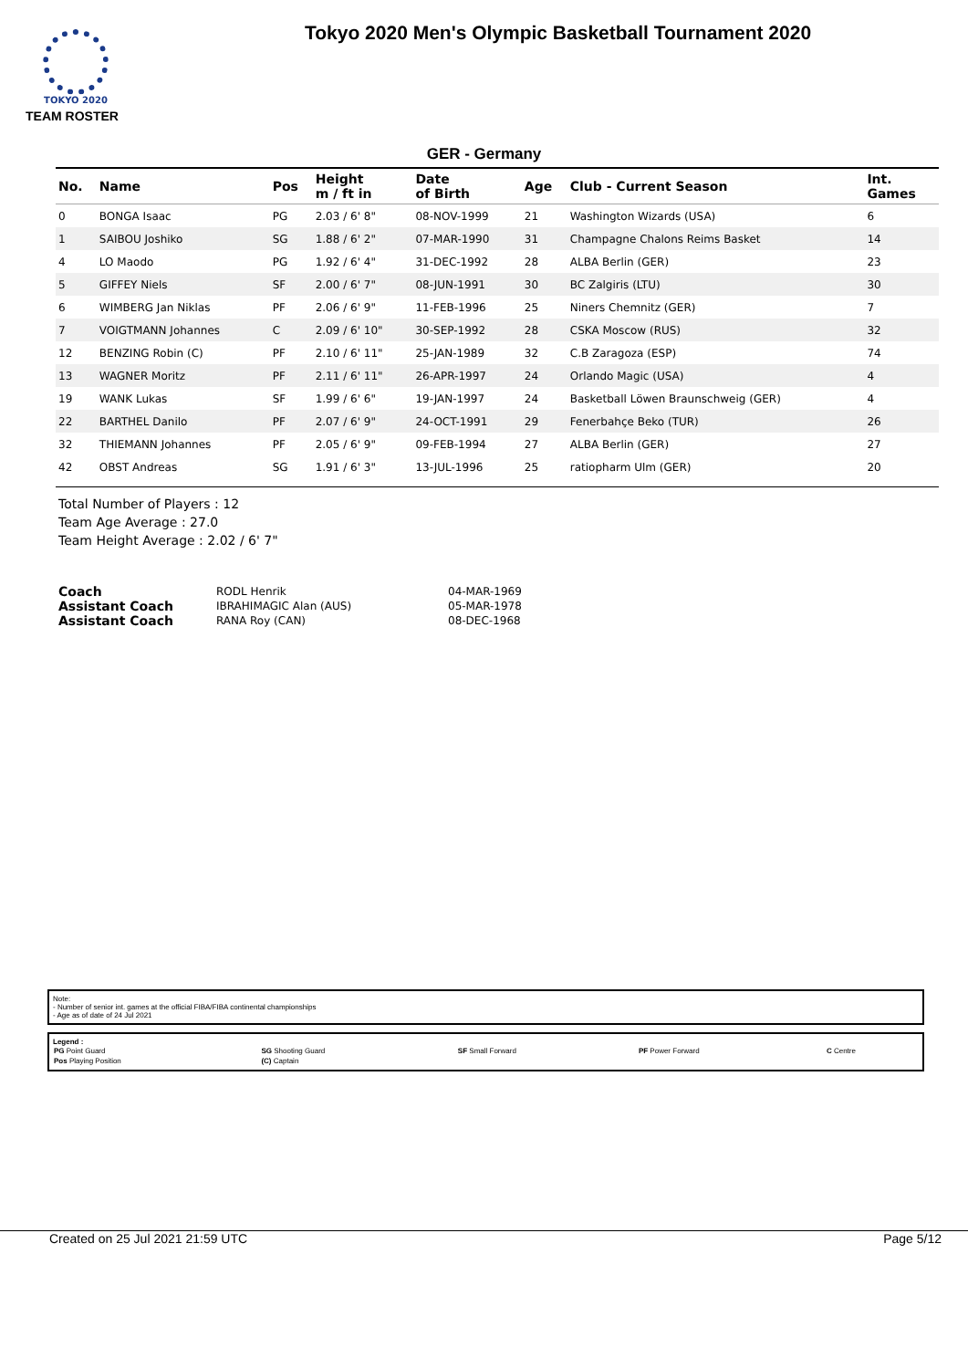TOKYO 2020
Tokyo 2020 Men's Olympic Basketball Tournament 2020
TEAM ROSTER
GER - Germany
| No. | Name | Pos | Height m / ft in | Date of Birth | Age | Club - Current Season | Int. Games |
| --- | --- | --- | --- | --- | --- | --- | --- |
| 0 | BONGA Isaac | PG | 2.03 / 6' 8" | 08-NOV-1999 | 21 | Washington Wizards (USA) | 6 |
| 1 | SAIBOU Joshiko | SG | 1.88 / 6' 2" | 07-MAR-1990 | 31 | Champagne Chalons Reims Basket | 14 |
| 4 | LO Maodo | PG | 1.92 / 6' 4" | 31-DEC-1992 | 28 | ALBA Berlin (GER) | 23 |
| 5 | GIFFEY Niels | SF | 2.00 / 6' 7" | 08-JUN-1991 | 30 | BC Zalgiris (LTU) | 30 |
| 6 | WIMBERG Jan Niklas | PF | 2.06 / 6' 9" | 11-FEB-1996 | 25 | Niners Chemnitz (GER) | 7 |
| 7 | VOIGTMANN Johannes | C | 2.09 / 6' 10" | 30-SEP-1992 | 28 | CSKA Moscow (RUS) | 32 |
| 12 | BENZING Robin (C) | PF | 2.10 / 6' 11" | 25-JAN-1989 | 32 | C.B Zaragoza (ESP) | 74 |
| 13 | WAGNER Moritz | PF | 2.11 / 6' 11" | 26-APR-1997 | 24 | Orlando Magic (USA) | 4 |
| 19 | WANK Lukas | SF | 1.99 / 6' 6" | 19-JAN-1997 | 24 | Basketball Löwen Braunschweig (GER) | 4 |
| 22 | BARTHEL Danilo | PF | 2.07 / 6' 9" | 24-OCT-1991 | 29 | Fenerbahçe Beko (TUR) | 26 |
| 32 | THIEMANN Johannes | PF | 2.05 / 6' 9" | 09-FEB-1994 | 27 | ALBA Berlin (GER) | 27 |
| 42 | OBST Andreas | SG | 1.91 / 6' 3" | 13-JUL-1996 | 25 | ratiopharm Ulm (GER) | 20 |
Total Number of Players : 12
Team Age Average : 27.0
Team Height Average : 2.02 / 6' 7"
| Coach | RODL Henrik | 04-MAR-1969 |
| Assistant Coach | IBRAHIMAGIC Alan (AUS) | 05-MAR-1978 |
| Assistant Coach | RANA Roy (CAN) | 08-DEC-1968 |
Note:
- Number of senior int. games at the official FIBA/FIBA continental championships
- Age as of date of 24 Jul 2021
Legend :
| PG Point Guard | SG Shooting Guard | SF Small Forward | PF Power Forward | C Centre |
| Pos Playing Position | (C) Captain | | | |
Created on 25 Jul 2021 21:59 UTC Page 5/12